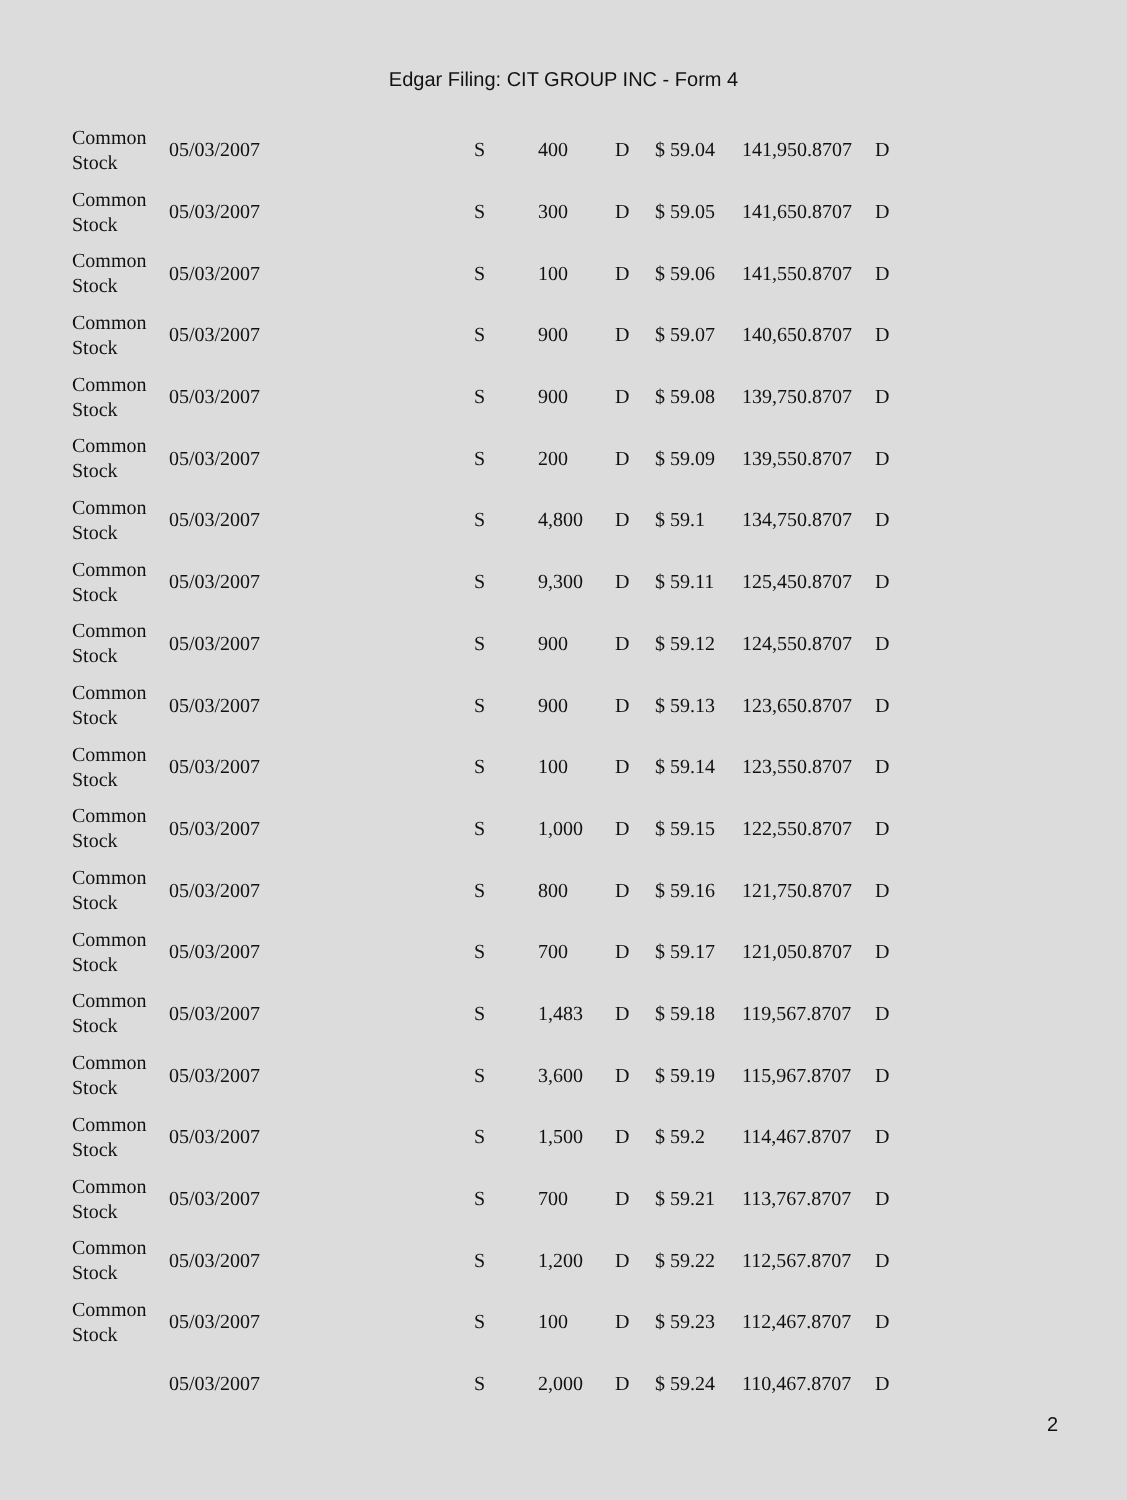Edgar Filing: CIT GROUP INC - Form 4
| Common Stock | 05/03/2007 | S | 400 | D | $ 59.04 | 141,950.8707 | D |
| Common Stock | 05/03/2007 | S | 300 | D | $ 59.05 | 141,650.8707 | D |
| Common Stock | 05/03/2007 | S | 100 | D | $ 59.06 | 141,550.8707 | D |
| Common Stock | 05/03/2007 | S | 900 | D | $ 59.07 | 140,650.8707 | D |
| Common Stock | 05/03/2007 | S | 900 | D | $ 59.08 | 139,750.8707 | D |
| Common Stock | 05/03/2007 | S | 200 | D | $ 59.09 | 139,550.8707 | D |
| Common Stock | 05/03/2007 | S | 4,800 | D | $ 59.1 | 134,750.8707 | D |
| Common Stock | 05/03/2007 | S | 9,300 | D | $ 59.11 | 125,450.8707 | D |
| Common Stock | 05/03/2007 | S | 900 | D | $ 59.12 | 124,550.8707 | D |
| Common Stock | 05/03/2007 | S | 900 | D | $ 59.13 | 123,650.8707 | D |
| Common Stock | 05/03/2007 | S | 100 | D | $ 59.14 | 123,550.8707 | D |
| Common Stock | 05/03/2007 | S | 1,000 | D | $ 59.15 | 122,550.8707 | D |
| Common Stock | 05/03/2007 | S | 800 | D | $ 59.16 | 121,750.8707 | D |
| Common Stock | 05/03/2007 | S | 700 | D | $ 59.17 | 121,050.8707 | D |
| Common Stock | 05/03/2007 | S | 1,483 | D | $ 59.18 | 119,567.8707 | D |
| Common Stock | 05/03/2007 | S | 3,600 | D | $ 59.19 | 115,967.8707 | D |
| Common Stock | 05/03/2007 | S | 1,500 | D | $ 59.2 | 114,467.8707 | D |
| Common Stock | 05/03/2007 | S | 700 | D | $ 59.21 | 113,767.8707 | D |
| Common Stock | 05/03/2007 | S | 1,200 | D | $ 59.22 | 112,567.8707 | D |
| Common Stock | 05/03/2007 | S | 100 | D | $ 59.23 | 112,467.8707 | D |
| | 05/03/2007 | S | 2,000 | D | $ 59.24 | 110,467.8707 | D |
2